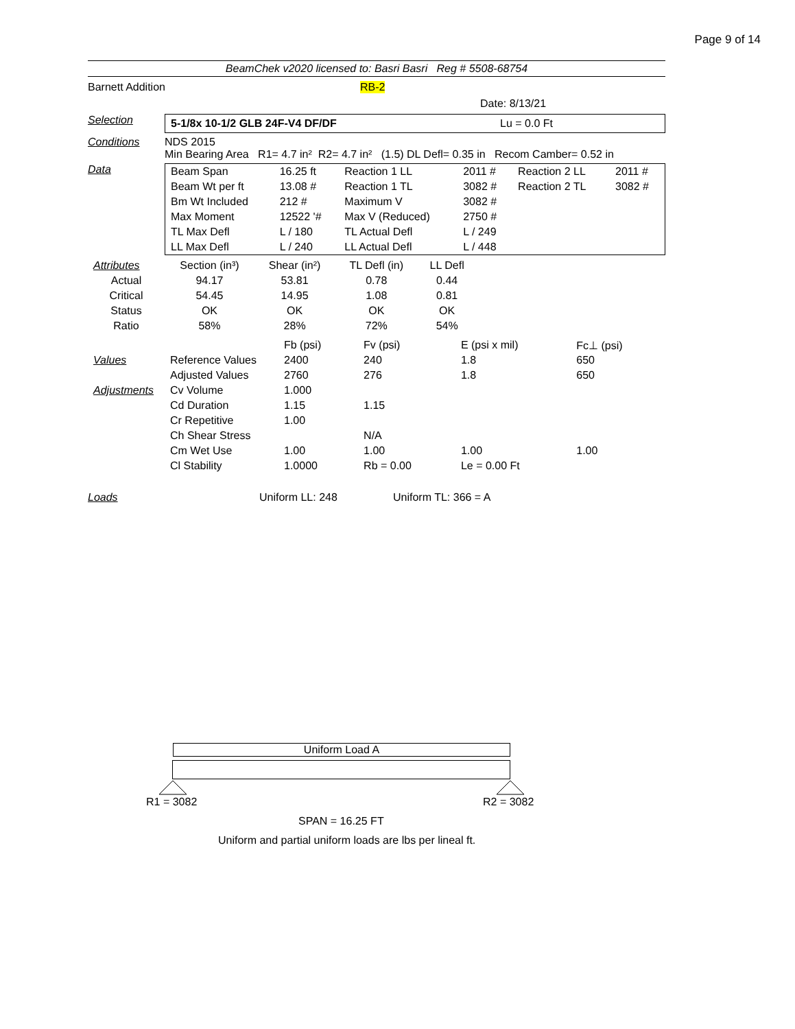Page 9 of 14
BeamChek v2020 licensed to: Basri Basri Reg # 5508-68754
Barnett Addition RB-2
Date: 8/13/21
Selection
5-1/8x 10-1/2 GLB 24F-V4 DF/DF Lu = 0.0 Ft
Conditions NDS 2015
Min Bearing Area R1= 4.7 in² R2= 4.7 in² (1.5) DL Defl= 0.35 in Recom Camber= 0.52 in
Data
| Beam Span | 16.25 ft | Reaction 1 LL | 2011 # | Reaction 2 LL | 2011 # |
| Beam Wt per ft | 13.08 # | Reaction 1 TL | 3082 # | Reaction 2 TL | 3082 # |
| Bm Wt Included | 212 # | Maximum V | 3082 # | | |
| Max Moment | 12522 '# | Max V (Reduced) | 2750 # | | |
| TL Max Defl | L / 180 | TL Actual Defl | L / 249 | | |
| LL Max Defl | L / 240 | LL Actual Defl | L / 448 | | |
| Attributes | Section (in³) | Shear (in²) | TL Defl (in) | LL Defl | |
| Actual | 94.17 | 53.81 | 0.78 | 0.44 | |
| Critical | 54.45 | 14.95 | 1.08 | 0.81 | |
| Status | OK | OK | OK | OK | |
| Ratio | 58% | 28% | 72% | 54% | |
| | | Fb (psi) | Fv (psi) | E (psi x mil) | Fc⊥ (psi) |
| Values | Reference Values | 2400 | 240 | 1.8 | 650 |
| | Adjusted Values | 2760 | 276 | 1.8 | 650 |
| Adjustments | Cv Volume | 1.000 | | | |
| | Cd Duration | 1.15 | 1.15 | | |
| | Cr Repetitive | 1.00 | | | |
| | Ch Shear Stress | | N/A | | |
| | Cm Wet Use | 1.00 | 1.00 | 1.00 | 1.00 |
| | Cl Stability | 1.0000 | Rb = 0.00 | Le = 0.00 Ft | |
Loads Uniform LL: 248 Uniform TL: 366 = A
Uniform Load A
R1 = 3082 R2 = 3082
SPAN = 16.25 FT
Uniform and partial uniform loads are lbs per lineal ft.